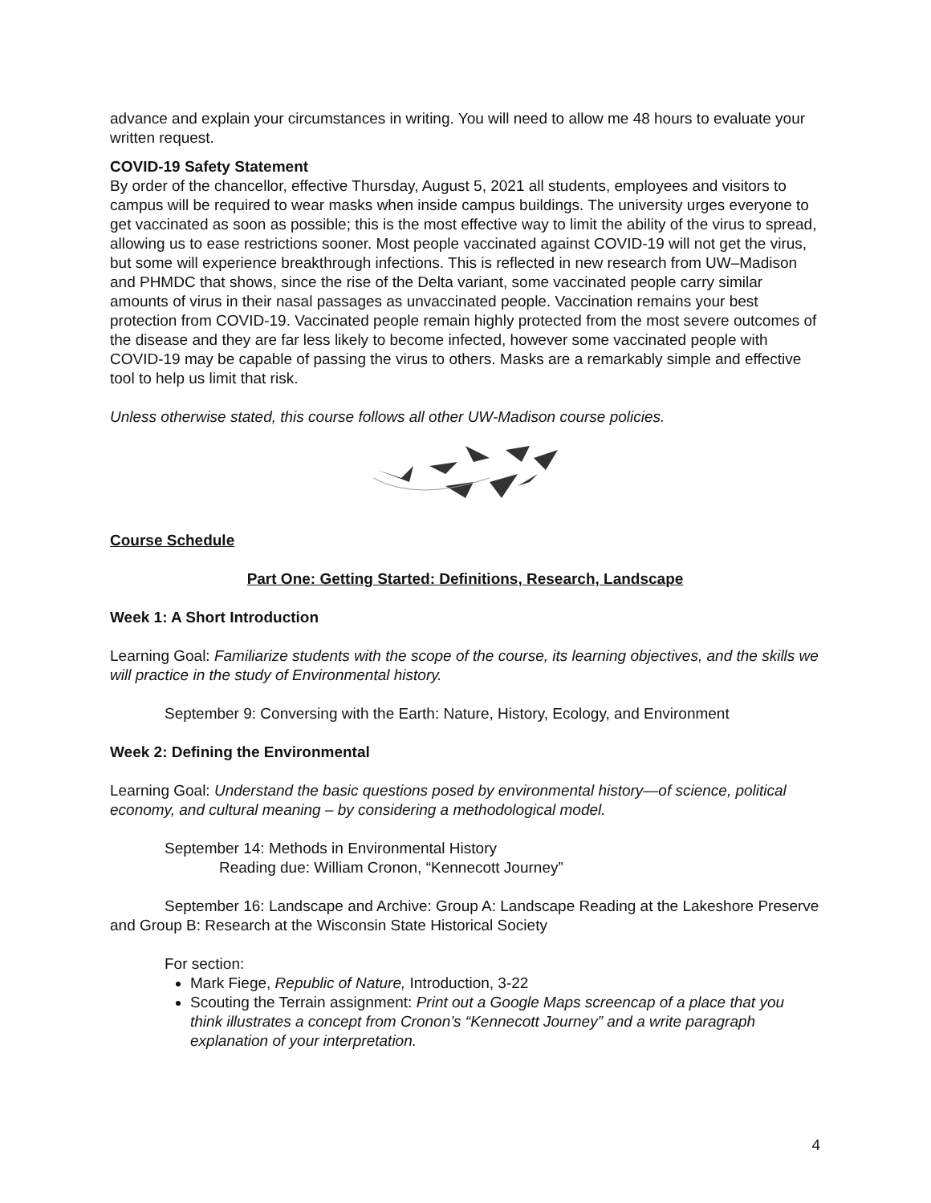advance and explain your circumstances in writing. You will need to allow me 48 hours to evaluate your written request.
COVID-19 Safety Statement
By order of the chancellor, effective Thursday, August 5, 2021 all students, employees and visitors to campus will be required to wear masks when inside campus buildings. The university urges everyone to get vaccinated as soon as possible; this is the most effective way to limit the ability of the virus to spread, allowing us to ease restrictions sooner. Most people vaccinated against COVID-19 will not get the virus, but some will experience breakthrough infections. This is reflected in new research from UW–Madison and PHMDC that shows, since the rise of the Delta variant, some vaccinated people carry similar amounts of virus in their nasal passages as unvaccinated people. Vaccination remains your best protection from COVID-19. Vaccinated people remain highly protected from the most severe outcomes of the disease and they are far less likely to become infected, however some vaccinated people with COVID-19 may be capable of passing the virus to others. Masks are a remarkably simple and effective tool to help us limit that risk.
Unless otherwise stated, this course follows all other UW-Madison course policies.
Course Schedule
Part One: Getting Started: Definitions, Research, Landscape
Week 1: A Short Introduction
Learning Goal: Familiarize students with the scope of the course, its learning objectives, and the skills we will practice in the study of Environmental history.
September 9: Conversing with the Earth: Nature, History, Ecology, and Environment
Week 2: Defining the Environmental
Learning Goal: Understand the basic questions posed by environmental history—of science, political economy, and cultural meaning – by considering a methodological model.
September 14: Methods in Environmental History
Reading due: William Cronon, “Kennecott Journey”
September 16: Landscape and Archive: Group A: Landscape Reading at the Lakeshore Preserve and Group B: Research at the Wisconsin State Historical Society
For section:
Mark Fiege, Republic of Nature, Introduction, 3-22
Scouting the Terrain assignment: Print out a Google Maps screencap of a place that you think illustrates a concept from Cronon’s “Kennecott Journey” and a write paragraph explanation of your interpretation.
4